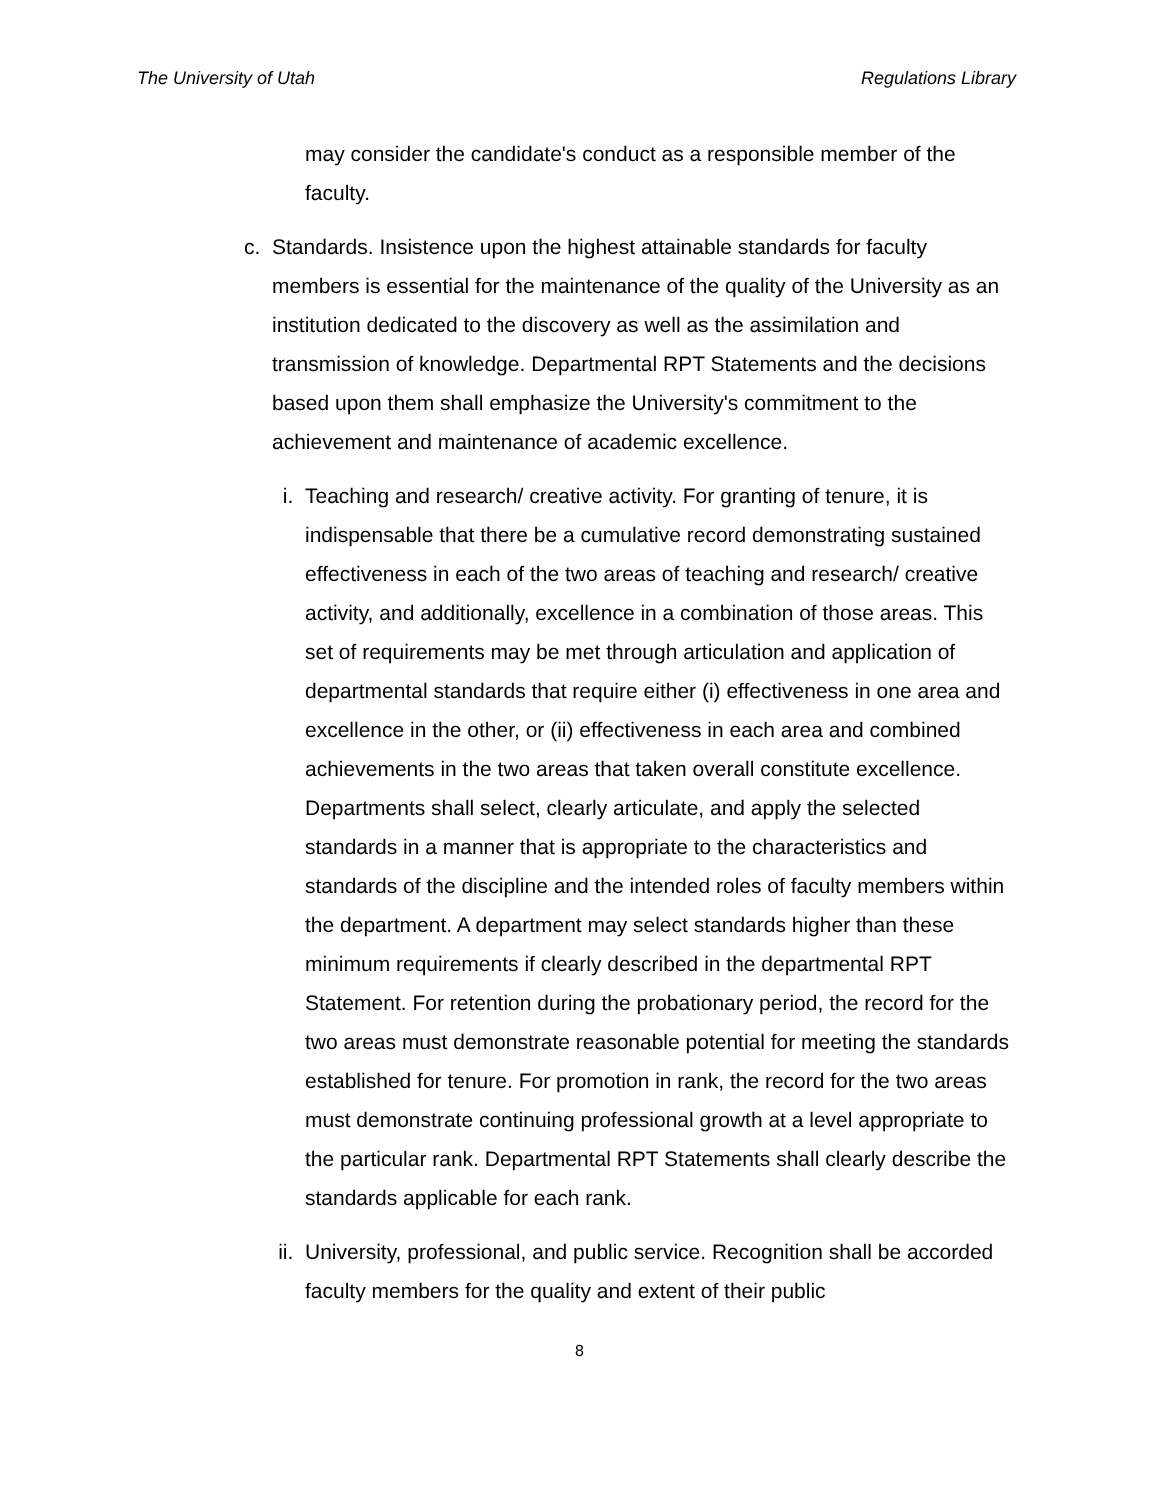The University of Utah Regulations Library
may consider the candidate's conduct as a responsible member of the faculty.
c. Standards. Insistence upon the highest attainable standards for faculty members is essential for the maintenance of the quality of the University as an institution dedicated to the discovery as well as the assimilation and transmission of knowledge. Departmental RPT Statements and the decisions based upon them shall emphasize the University's commitment to the achievement and maintenance of academic excellence.
i. Teaching and research/ creative activity. For granting of tenure, it is indispensable that there be a cumulative record demonstrating sustained effectiveness in each of the two areas of teaching and research/ creative activity, and additionally, excellence in a combination of those areas. This set of requirements may be met through articulation and application of departmental standards that require either (i) effectiveness in one area and excellence in the other, or (ii) effectiveness in each area and combined achievements in the two areas that taken overall constitute excellence. Departments shall select, clearly articulate, and apply the selected standards in a manner that is appropriate to the characteristics and standards of the discipline and the intended roles of faculty members within the department. A department may select standards higher than these minimum requirements if clearly described in the departmental RPT Statement. For retention during the probationary period, the record for the two areas must demonstrate reasonable potential for meeting the standards established for tenure. For promotion in rank, the record for the two areas must demonstrate continuing professional growth at a level appropriate to the particular rank. Departmental RPT Statements shall clearly describe the standards applicable for each rank.
ii. University, professional, and public service. Recognition shall be accorded faculty members for the quality and extent of their public
8